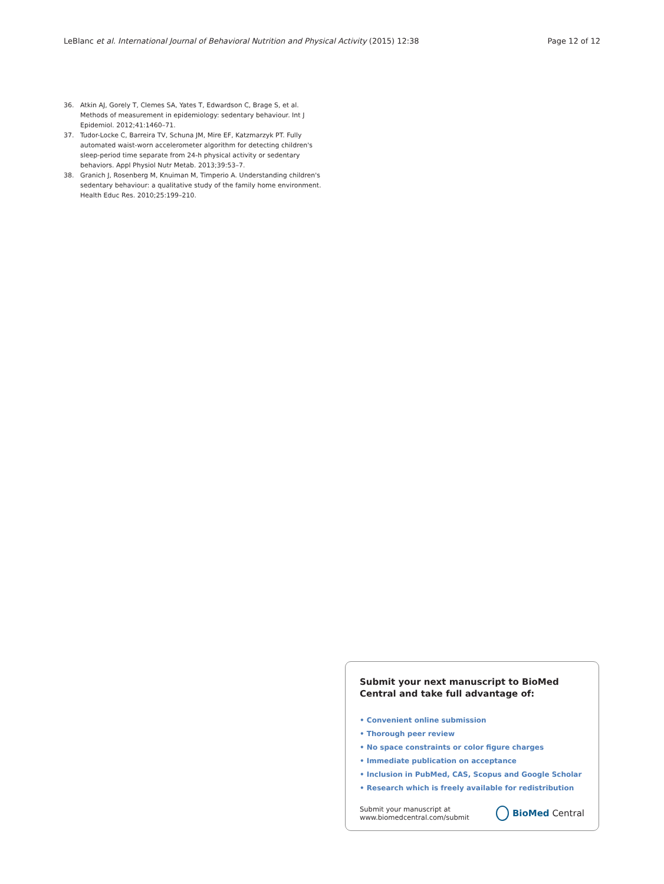LeBlanc et al. International Journal of Behavioral Nutrition and Physical Activity (2015) 12:38 Page 12 of 12
36. Atkin AJ, Gorely T, Clemes SA, Yates T, Edwardson C, Brage S, et al. Methods of measurement in epidemiology: sedentary behaviour. Int J Epidemiol. 2012;41:1460–71.
37. Tudor-Locke C, Barreira TV, Schuna JM, Mire EF, Katzmarzyk PT. Fully automated waist-worn accelerometer algorithm for detecting children's sleep-period time separate from 24-h physical activity or sedentary behaviors. Appl Physiol Nutr Metab. 2013;39:53–7.
38. Granich J, Rosenberg M, Knuiman M, Timperio A. Understanding children's sedentary behaviour: a qualitative study of the family home environment. Health Educ Res. 2010;25:199–210.
Submit your next manuscript to BioMed Central and take full advantage of:
• Convenient online submission
• Thorough peer review
• No space constraints or color figure charges
• Immediate publication on acceptance
• Inclusion in PubMed, CAS, Scopus and Google Scholar
• Research which is freely available for redistribution
Submit your manuscript at
www.biomedcentral.com/submit BioMed Central